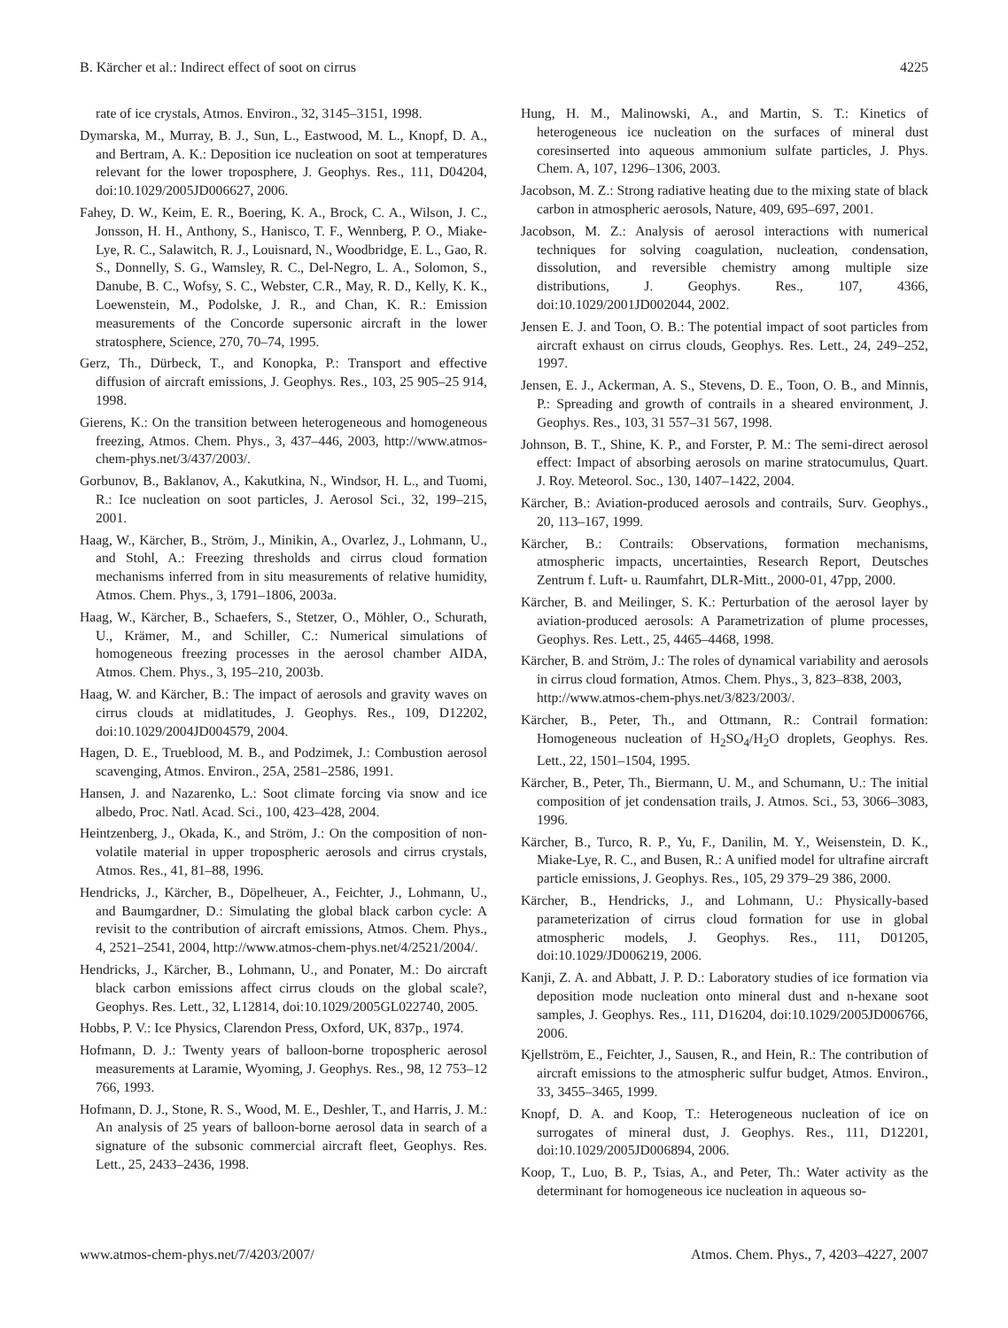B. Kärcher et al.: Indirect effect of soot on cirrus 4225
rate of ice crystals, Atmos. Environ., 32, 3145–3151, 1998.
Dymarska, M., Murray, B. J., Sun, L., Eastwood, M. L., Knopf, D. A., and Bertram, A. K.: Deposition ice nucleation on soot at temperatures relevant for the lower troposphere, J. Geophys. Res., 111, D04204, doi:10.1029/2005JD006627, 2006.
Fahey, D. W., Keim, E. R., Boering, K. A., Brock, C. A., Wilson, J. C., Jonsson, H. H., Anthony, S., Hanisco, T. F., Wennberg, P. O., Miake-Lye, R. C., Salawitch, R. J., Louisnard, N., Woodbridge, E. L., Gao, R. S., Donnelly, S. G., Wamsley, R. C., Del-Negro, L. A., Solomon, S., Danube, B. C., Wofsy, S. C., Webster, C.R., May, R. D., Kelly, K. K., Loewenstein, M., Podolske, J. R., and Chan, K. R.: Emission measurements of the Concorde supersonic aircraft in the lower stratosphere, Science, 270, 70–74, 1995.
Gerz, Th., Dürbeck, T., and Konopka, P.: Transport and effective diffusion of aircraft emissions, J. Geophys. Res., 103, 25 905–25 914, 1998.
Gierens, K.: On the transition between heterogeneous and homogeneous freezing, Atmos. Chem. Phys., 3, 437–446, 2003, http://www.atmos-chem-phys.net/3/437/2003/.
Gorbunov, B., Baklanov, A., Kakutkina, N., Windsor, H. L., and Tuomi, R.: Ice nucleation on soot particles, J. Aerosol Sci., 32, 199–215, 2001.
Haag, W., Kärcher, B., Ström, J., Minikin, A., Ovarlez, J., Lohmann, U., and Stohl, A.: Freezing thresholds and cirrus cloud formation mechanisms inferred from in situ measurements of relative humidity, Atmos. Chem. Phys., 3, 1791–1806, 2003a.
Haag, W., Kärcher, B., Schaefers, S., Stetzer, O., Möhler, O., Schurath, U., Krämer, M., and Schiller, C.: Numerical simulations of homogeneous freezing processes in the aerosol chamber AIDA, Atmos. Chem. Phys., 3, 195–210, 2003b.
Haag, W. and Kärcher, B.: The impact of aerosols and gravity waves on cirrus clouds at midlatitudes, J. Geophys. Res., 109, D12202, doi:10.1029/2004JD004579, 2004.
Hagen, D. E., Trueblood, M. B., and Podzimek, J.: Combustion aerosol scavenging, Atmos. Environ., 25A, 2581–2586, 1991.
Hansen, J. and Nazarenko, L.: Soot climate forcing via snow and ice albedo, Proc. Natl. Acad. Sci., 100, 423–428, 2004.
Heintzenberg, J., Okada, K., and Ström, J.: On the composition of non-volatile material in upper tropospheric aerosols and cirrus crystals, Atmos. Res., 41, 81–88, 1996.
Hendricks, J., Kärcher, B., Döpelheuer, A., Feichter, J., Lohmann, U., and Baumgardner, D.: Simulating the global black carbon cycle: A revisit to the contribution of aircraft emissions, Atmos. Chem. Phys., 4, 2521–2541, 2004, http://www.atmos-chem-phys.net/4/2521/2004/.
Hendricks, J., Kärcher, B., Lohmann, U., and Ponater, M.: Do aircraft black carbon emissions affect cirrus clouds on the global scale?, Geophys. Res. Lett., 32, L12814, doi:10.1029/2005GL022740, 2005.
Hobbs, P. V.: Ice Physics, Clarendon Press, Oxford, UK, 837p., 1974.
Hofmann, D. J.: Twenty years of balloon-borne tropospheric aerosol measurements at Laramie, Wyoming, J. Geophys. Res., 98, 12 753–12 766, 1993.
Hofmann, D. J., Stone, R. S., Wood, M. E., Deshler, T., and Harris, J. M.: An analysis of 25 years of balloon-borne aerosol data in search of a signature of the subsonic commercial aircraft fleet, Geophys. Res. Lett., 25, 2433–2436, 1998.
Hung, H. M., Malinowski, A., and Martin, S. T.: Kinetics of heterogeneous ice nucleation on the surfaces of mineral dust coresinserted into aqueous ammonium sulfate particles, J. Phys. Chem. A, 107, 1296–1306, 2003.
Jacobson, M. Z.: Strong radiative heating due to the mixing state of black carbon in atmospheric aerosols, Nature, 409, 695–697, 2001.
Jacobson, M. Z.: Analysis of aerosol interactions with numerical techniques for solving coagulation, nucleation, condensation, dissolution, and reversible chemistry among multiple size distributions, J. Geophys. Res., 107, 4366, doi:10.1029/2001JD002044, 2002.
Jensen E. J. and Toon, O. B.: The potential impact of soot particles from aircraft exhaust on cirrus clouds, Geophys. Res. Lett., 24, 249–252, 1997.
Jensen, E. J., Ackerman, A. S., Stevens, D. E., Toon, O. B., and Minnis, P.: Spreading and growth of contrails in a sheared environment, J. Geophys. Res., 103, 31 557–31 567, 1998.
Johnson, B. T., Shine, K. P., and Forster, P. M.: The semi-direct aerosol effect: Impact of absorbing aerosols on marine stratocumulus, Quart. J. Roy. Meteorol. Soc., 130, 1407–1422, 2004.
Kärcher, B.: Aviation-produced aerosols and contrails, Surv. Geophys., 20, 113–167, 1999.
Kärcher, B.: Contrails: Observations, formation mechanisms, atmospheric impacts, uncertainties, Research Report, Deutsches Zentrum f. Luft- u. Raumfahrt, DLR-Mitt., 2000-01, 47pp, 2000.
Kärcher, B. and Meilinger, S. K.: Perturbation of the aerosol layer by aviation-produced aerosols: A Parametrization of plume processes, Geophys. Res. Lett., 25, 4465–4468, 1998.
Kärcher, B. and Ström, J.: The roles of dynamical variability and aerosols in cirrus cloud formation, Atmos. Chem. Phys., 3, 823–838, 2003,
http://www.atmos-chem-phys.net/3/823/2003/.
Kärcher, B., Peter, Th., and Ottmann, R.: Contrail formation: Homogeneous nucleation of H<sub>2</sub>SO<sub>4</sub>/H<sub>2</sub>O droplets, Geophys. Res. Lett., 22, 1501–1504, 1995.
Kärcher, B., Peter, Th., Biermann, U. M., and Schumann, U.: The initial composition of jet condensation trails, J. Atmos. Sci., 53, 3066–3083, 1996.
Kärcher, B., Turco, R. P., Yu, F., Danilin, M. Y., Weisenstein, D. K., Miake-Lye, R. C., and Busen, R.: A unified model for ultrafine aircraft particle emissions, J. Geophys. Res., 105, 29 379–29 386, 2000.
Kärcher, B., Hendricks, J., and Lohmann, U.: Physically-based parameterization of cirrus cloud formation for use in global atmospheric models, J. Geophys. Res., 111, D01205, doi:10.1029/JD006219, 2006.
Kanji, Z. A. and Abbatt, J. P. D.: Laboratory studies of ice formation via deposition mode nucleation onto mineral dust and n-hexane soot samples, J. Geophys. Res., 111, D16204, doi:10.1029/2005JD006766, 2006.
Kjellström, E., Feichter, J., Sausen, R., and Hein, R.: The contribution of aircraft emissions to the atmospheric sulfur budget, Atmos. Environ., 33, 3455–3465, 1999.
Knopf, D. A. and Koop, T.: Heterogeneous nucleation of ice on surrogates of mineral dust, J. Geophys. Res., 111, D12201, doi:10.1029/2005JD006894, 2006.
Koop, T., Luo, B. P., Tsias, A., and Peter, Th.: Water activity as the determinant for homogeneous ice nucleation in aqueous so-
www.atmos-chem-phys.net/7/4203/2007/ Atmos. Chem. Phys., 7, 4203–4227, 2007